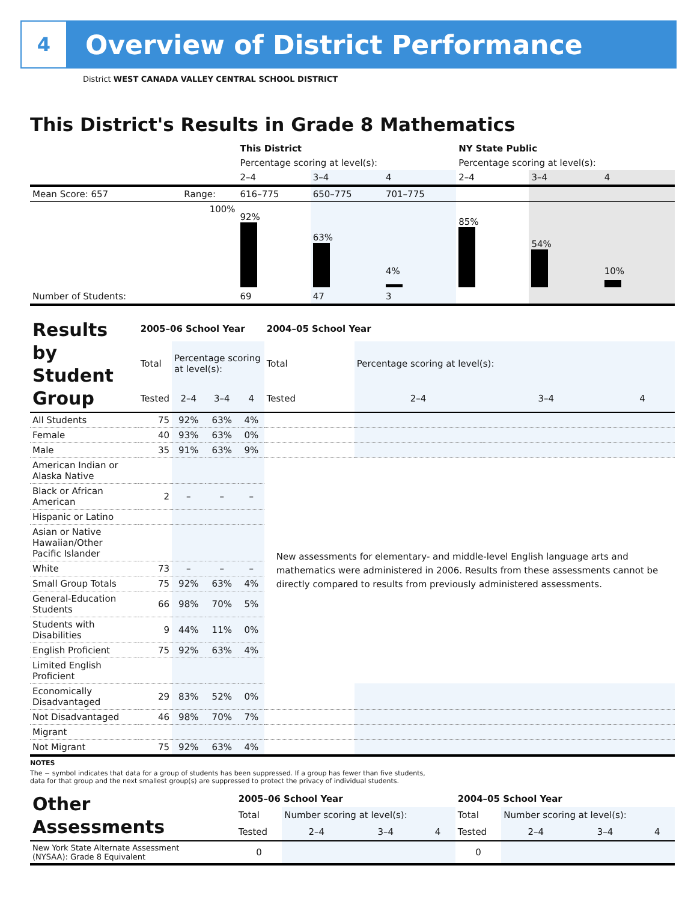4
Overview of District Performance
District WEST CANADA VALLEY CENTRAL SCHOOL DISTRICT
This District's Results in Grade 8 Mathematics
| | | This District | | | NY State Public | | |
| | | Percentage scoring at level(s): | | | Percentage scoring at level(s): | | |
| | | 2–4 | 3–4 | 4 | 2–4 | 3–4 | 4 |
| Mean Score: 657 | Range: | 616–775 | 650–775 | 701–775 | | | |
| | 100% | 92% | 63% | 4% | 85% | 54% | 10% |
| Number of Students: | | 69 | 47 | 3 | | | |
| Results by Student Group | 2005–06 School Year | | | | 2004–05 School Year | | | |
| | Total | Percentage scoring at level(s): | | | Total | Percentage scoring at level(s): | | |
| | Tested | 2–4 | 3–4 | 4 | Tested | 2–4 | 3–4 | 4 |
| All Students | 75 | 92% | 63% | 4% | | | | |
| Female | 40 | 93% | 63% | 0% | | | | |
| Male | 35 | 91% | 63% | 9% | | | | |
| American Indian or Alaska Native | | | | | New assessments for elementary- and middle-level English language arts and mathematics were administered in 2006. Results from these assessments cannot be directly compared to results from previously administered assessments. | | | |
| Black or African American | 2 | – | – | – | | | | |
| Hispanic or Latino | | | | | | | | |
| Asian or Native Hawaiian/Other Pacific Islander | | | | | | | | |
| White | 73 | – | – | – | | | | |
| Small Group Totals | 75 | 92% | 63% | 4% | | | | |
| General-Education Students | 66 | 98% | 70% | 5% | | | | |
| Students with Disabilities | 9 | 44% | 11% | 0% | | | | |
| English Proficient | 75 | 92% | 63% | 4% | | | | |
| Limited English Proficient | | | | | | | | |
| Economically Disadvantaged | 29 | 83% | 52% | 0% | | | | |
| Not Disadvantaged | 46 | 98% | 70% | 7% | | | | |
| Migrant | | | | | | | | |
| Not Migrant | 75 | 92% | 63% | 4% | | | | |
NOTES
The − symbol indicates that data for a group of students has been suppressed. If a group has fewer than five students,
data for that group and the next smallest group(s) are suppressed to protect the privacy of individual students.
| Other Assessments | 2005–06 School Year | | | | 2004–05 School Year | | | |
| | Total | Number scoring at level(s): | | | Total | Number scoring at level(s): | | |
| | Tested | 2–4 | 3–4 | 4 | Tested | 2–4 | 3–4 | 4 |
| New York State Alternate Assessment (NYSAA): Grade 8 Equivalent | 0 | | | | 0 | | | |